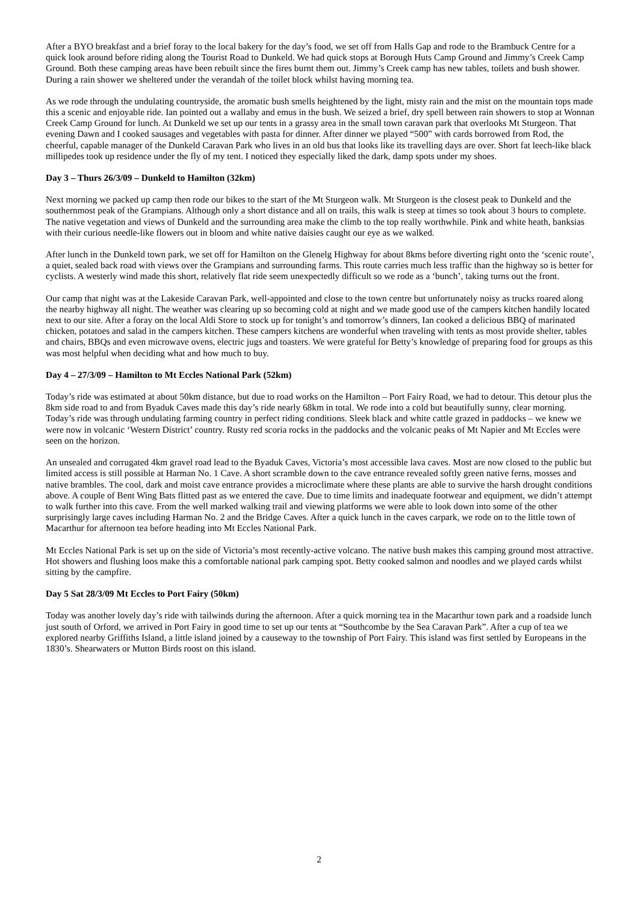After a BYO breakfast and a brief foray to the local bakery for the day’s food, we set off from Halls Gap and rode to the Brambuck Centre for a quick look around before riding along the Tourist Road to Dunkeld. We had quick stops at Borough Huts Camp Ground and Jimmy’s Creek Camp Ground. Both these camping areas have been rebuilt since the fires burnt them out. Jimmy’s Creek camp has new tables, toilets and bush shower. During a rain shower we sheltered under the verandah of the toilet block whilst having morning tea.
As we rode through the undulating countryside, the aromatic bush smells heightened by the light, misty rain and the mist on the mountain tops made this a scenic and enjoyable ride. Ian pointed out a wallaby and emus in the bush. We seized a brief, dry spell between rain showers to stop at Wonnan Creek Camp Ground for lunch. At Dunkeld we set up our tents in a grassy area in the small town caravan park that overlooks Mt Sturgeon. That evening Dawn and I cooked sausages and vegetables with pasta for dinner. After dinner we played “500” with cards borrowed from Rod, the cheerful, capable manager of the Dunkeld Caravan Park who lives in an old bus that looks like its travelling days are over. Short fat leech-like black millipedes took up residence under the fly of my tent. I noticed they especially liked the dark, damp spots under my shoes.
Day 3 – Thurs 26/3/09 – Dunkeld to Hamilton (32km)
Next morning we packed up camp then rode our bikes to the start of the Mt Sturgeon walk. Mt Sturgeon is the closest peak to Dunkeld and the southernmost peak of the Grampians. Although only a short distance and all on trails, this walk is steep at times so took about 3 hours to complete. The native vegetation and views of Dunkeld and the surrounding area make the climb to the top really worthwhile. Pink and white heath, banksias with their curious needle-like flowers out in bloom and white native daisies caught our eye as we walked.
After lunch in the Dunkeld town park, we set off for Hamilton on the Glenelg Highway for about 8kms before diverting right onto the ‘scenic route’, a quiet, sealed back road with views over the Grampians and surrounding farms. This route carries much less traffic than the highway so is better for cyclists. A westerly wind made this short, relatively flat ride seem unexpectedly difficult so we rode as a ‘bunch’, taking turns out the front.
Our camp that night was at the Lakeside Caravan Park, well-appointed and close to the town centre but unfortunately noisy as trucks roared along the nearby highway all night. The weather was clearing up so becoming cold at night and we made good use of the campers kitchen handily located next to our site. After a foray on the local Aldi Store to stock up for tonight’s and tomorrow’s dinners, Ian cooked a delicious BBQ of marinated chicken, potatoes and salad in the campers kitchen. These campers kitchens are wonderful when traveling with tents as most provide shelter, tables and chairs, BBQs and even microwave ovens, electric jugs and toasters. We were grateful for Betty’s knowledge of preparing food for groups as this was most helpful when deciding what and how much to buy.
Day 4 – 27/3/09 – Hamilton to Mt Eccles National Park (52km)
Today’s ride was estimated at about 50km distance, but due to road works on the Hamilton – Port Fairy Road, we had to detour. This detour plus the 8km side road to and from Byaduk Caves made this day’s ride nearly 68km in total. We rode into a cold but beautifully sunny, clear morning. Today’s ride was through undulating farming country in perfect riding conditions. Sleek black and white cattle grazed in paddocks – we knew we were now in volcanic ‘Western District’ country. Rusty red scoria rocks in the paddocks and the volcanic peaks of Mt Napier and Mt Eccles were seen on the horizon.
An unsealed and corrugated 4km gravel road lead to the Byaduk Caves, Victoria’s most accessible lava caves. Most are now closed to the public but limited access is still possible at Harman No. 1 Cave. A short scramble down to the cave entrance revealed softly green native ferns, mosses and native brambles. The cool, dark and moist cave entrance provides a microclimate where these plants are able to survive the harsh drought conditions above. A couple of Bent Wing Bats flitted past as we entered the cave. Due to time limits and inadequate footwear and equipment, we didn’t attempt to walk further into this cave. From the well marked walking trail and viewing platforms we were able to look down into some of the other surprisingly large caves including Harman No. 2 and the Bridge Caves. After a quick lunch in the caves carpark, we rode on to the little town of Macarthur for afternoon tea before heading into Mt Eccles National Park.
Mt Eccles National Park is set up on the side of Victoria’s most recently-active volcano. The native bush makes this camping ground most attractive. Hot showers and flushing loos make this a comfortable national park camping spot. Betty cooked salmon and noodles and we played cards whilst sitting by the campfire.
Day 5 Sat 28/3/09 Mt Eccles to Port Fairy (50km)
Today was another lovely day’s ride with tailwinds during the afternoon. After a quick morning tea in the Macarthur town park and a roadside lunch just south of Orford, we arrived in Port Fairy in good time to set up our tents at “Southcombe by the Sea Caravan Park”. After a cup of tea we explored nearby Griffiths Island, a little island joined by a causeway to the township of Port Fairy. This island was first settled by Europeans in the 1830’s. Shearwaters or Mutton Birds roost on this island.
2